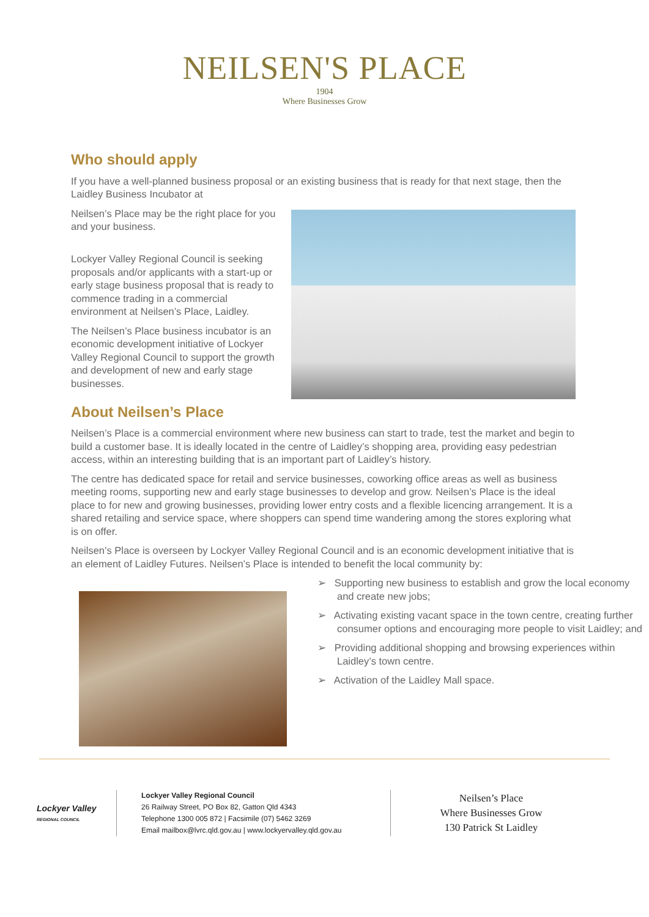NEILSEN'S PLACE
1904
Where Businesses Grow
Who should apply
If you have a well-planned business proposal or an existing business that is ready for that next stage, then the Laidley Business Incubator at
Neilsen’s Place may be the right place for you and your business.
Lockyer Valley Regional Council is seeking proposals and/or applicants with a start-up or early stage business proposal that is ready to commence trading in a commercial environment at Neilsen’s Place, Laidley.
The Neilsen’s Place business incubator is an economic development initiative of Lockyer Valley Regional Council to support the growth and development of new and early stage businesses.
About Neilsen’s Place
Neilsen’s Place is a commercial environment where new business can start to trade, test the market and begin to build a customer base. It is ideally located in the centre of Laidley’s shopping area, providing easy pedestrian access, within an interesting building that is an important part of Laidley’s history.
The centre has dedicated space for retail and service businesses, coworking office areas as well as business meeting rooms, supporting new and early stage businesses to develop and grow. Neilsen’s Place is the ideal place to for new and growing businesses, providing lower entry costs and a flexible licencing arrangement. It is a shared retailing and service space, where shoppers can spend time wandering among the stores exploring what is on offer.
Neilsen’s Place is overseen by Lockyer Valley Regional Council and is an economic development initiative that is an element of Laidley Futures. Neilsen’s Place is intended to benefit the local community by:
➢ Supporting new business to establish and grow the local economy and create new jobs;
➢ Activating existing vacant space in the town centre, creating further consumer options and encouraging more people to visit Laidley; and
➢ Providing additional shopping and browsing experiences within Laidley’s town centre.
➢ Activation of the Laidley Mall space.
Lockyer Valley
REGIONAL COUNCIL
Lockyer Valley Regional Council
26 Railway Street, PO Box 82, Gatton Qld 4343
Telephone 1300 005 872 | Facsimile (07) 5462 3269
Email mailbox@lvrc.qld.gov.au | www.lockyervalley.qld.gov.au
Neilsen’s Place
Where Businesses Grow
130 Patrick St Laidley